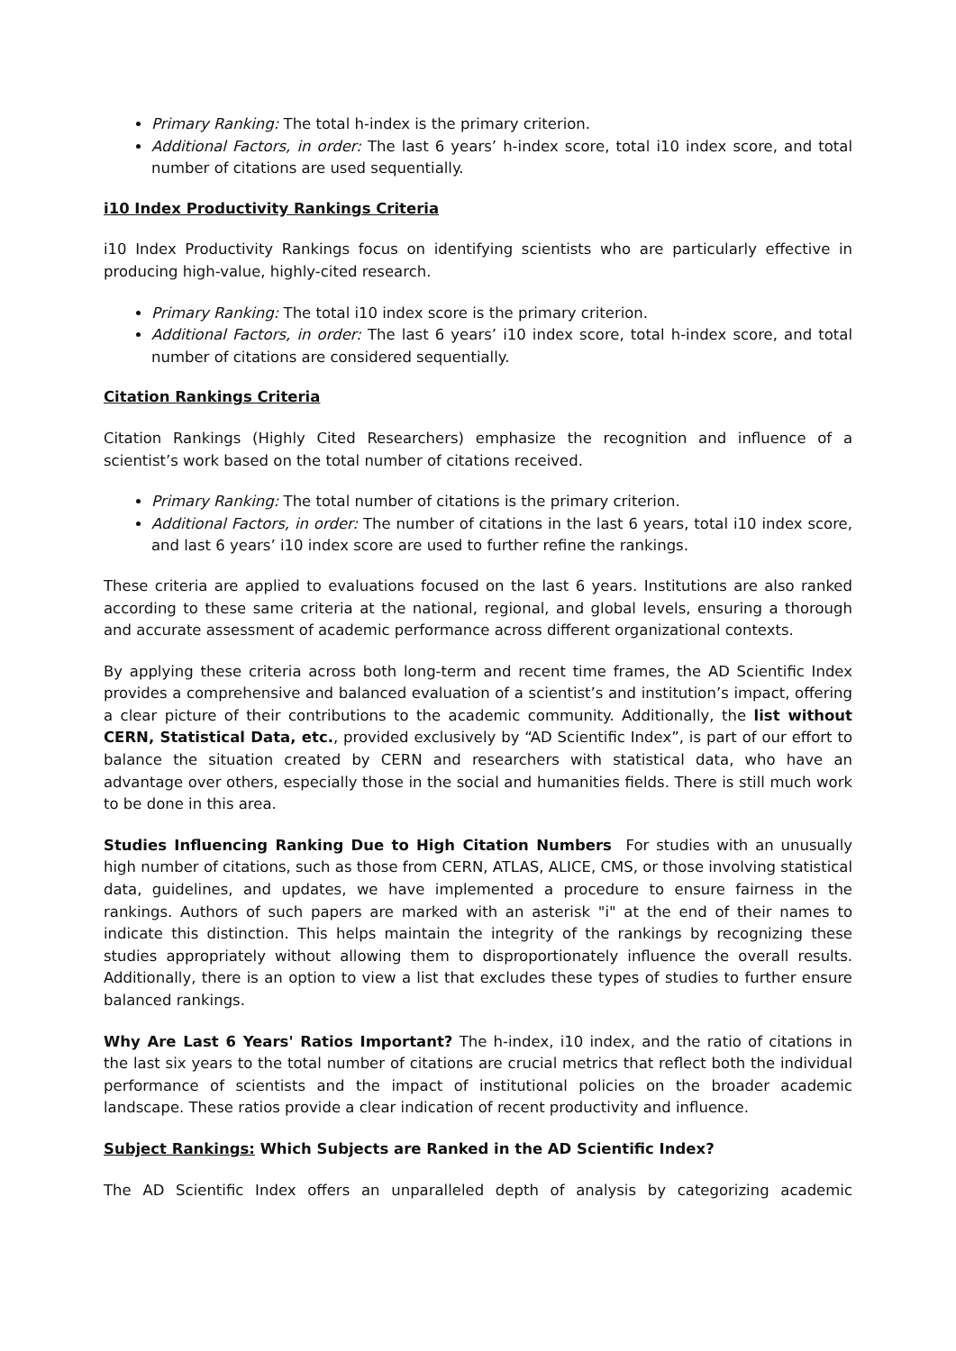Primary Ranking: The total h-index is the primary criterion.
Additional Factors, in order: The last 6 years’ h-index score, total i10 index score, and total number of citations are used sequentially.
i10 Index Productivity Rankings Criteria
i10 Index Productivity Rankings focus on identifying scientists who are particularly effective in producing high-value, highly-cited research.
Primary Ranking: The total i10 index score is the primary criterion.
Additional Factors, in order: The last 6 years’ i10 index score, total h-index score, and total number of citations are considered sequentially.
Citation Rankings Criteria
Citation Rankings (Highly Cited Researchers) emphasize the recognition and influence of a scientist’s work based on the total number of citations received.
Primary Ranking: The total number of citations is the primary criterion.
Additional Factors, in order: The number of citations in the last 6 years, total i10 index score, and last 6 years’ i10 index score are used to further refine the rankings.
These criteria are applied to evaluations focused on the last 6 years. Institutions are also ranked according to these same criteria at the national, regional, and global levels, ensuring a thorough and accurate assessment of academic performance across different organizational contexts.
By applying these criteria across both long-term and recent time frames, the AD Scientific Index provides a comprehensive and balanced evaluation of a scientist’s and institution’s impact, offering a clear picture of their contributions to the academic community. Additionally, the list without CERN, Statistical Data, etc., provided exclusively by “AD Scientific Index”, is part of our effort to balance the situation created by CERN and researchers with statistical data, who have an advantage over others, especially those in the social and humanities fields. There is still much work to be done in this area.
Studies Influencing Ranking Due to High Citation Numbers For studies with an unusually high number of citations, such as those from CERN, ATLAS, ALICE, CMS, or those involving statistical data, guidelines, and updates, we have implemented a procedure to ensure fairness in the rankings. Authors of such papers are marked with an asterisk "i" at the end of their names to indicate this distinction. This helps maintain the integrity of the rankings by recognizing these studies appropriately without allowing them to disproportionately influence the overall results. Additionally, there is an option to view a list that excludes these types of studies to further ensure balanced rankings.
Why Are Last 6 Years' Ratios Important? The h-index, i10 index, and the ratio of citations in the last six years to the total number of citations are crucial metrics that reflect both the individual performance of scientists and the impact of institutional policies on the broader academic landscape. These ratios provide a clear indication of recent productivity and influence.
Subject Rankings: Which Subjects are Ranked in the AD Scientific Index?
The AD Scientific Index offers an unparalleled depth of analysis by categorizing academic